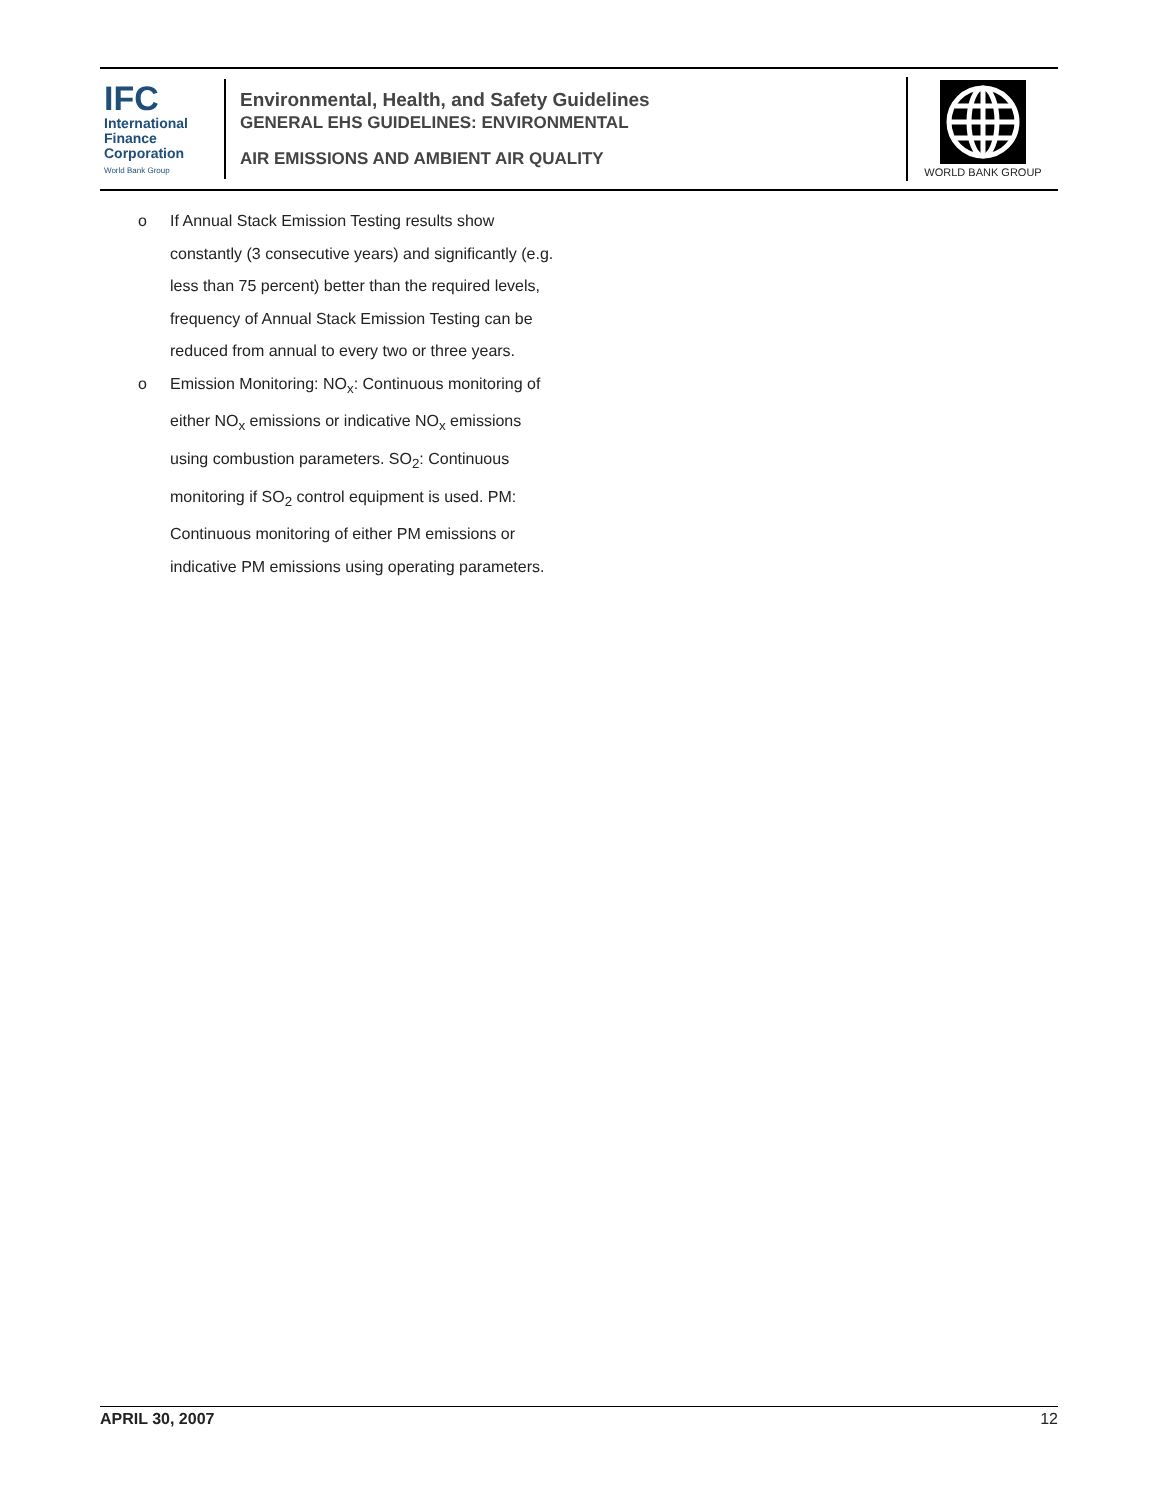IFC
International
Finance
Corporation
World Bank Group
Environmental, Health, and Safety Guidelines
GENERAL EHS GUIDELINES: ENVIRONMENTAL
AIR EMISSIONS AND AMBIENT AIR QUALITY
WORLD BANK GROUP
o If Annual Stack Emission Testing results show constantly (3 consecutive years) and significantly (e.g. less than 75 percent) better than the required levels, frequency of Annual Stack Emission Testing can be reduced from annual to every two or three years.
o Emission Monitoring: NO<sub>x</sub>: Continuous monitoring of either NO<sub>x</sub> emissions or indicative NO<sub>x</sub> emissions using combustion parameters. SO<sub>2</sub>: Continuous monitoring if SO<sub>2</sub> control equipment is used. PM: Continuous monitoring of either PM emissions or indicative PM emissions using operating parameters.
APRIL 30, 2007 12